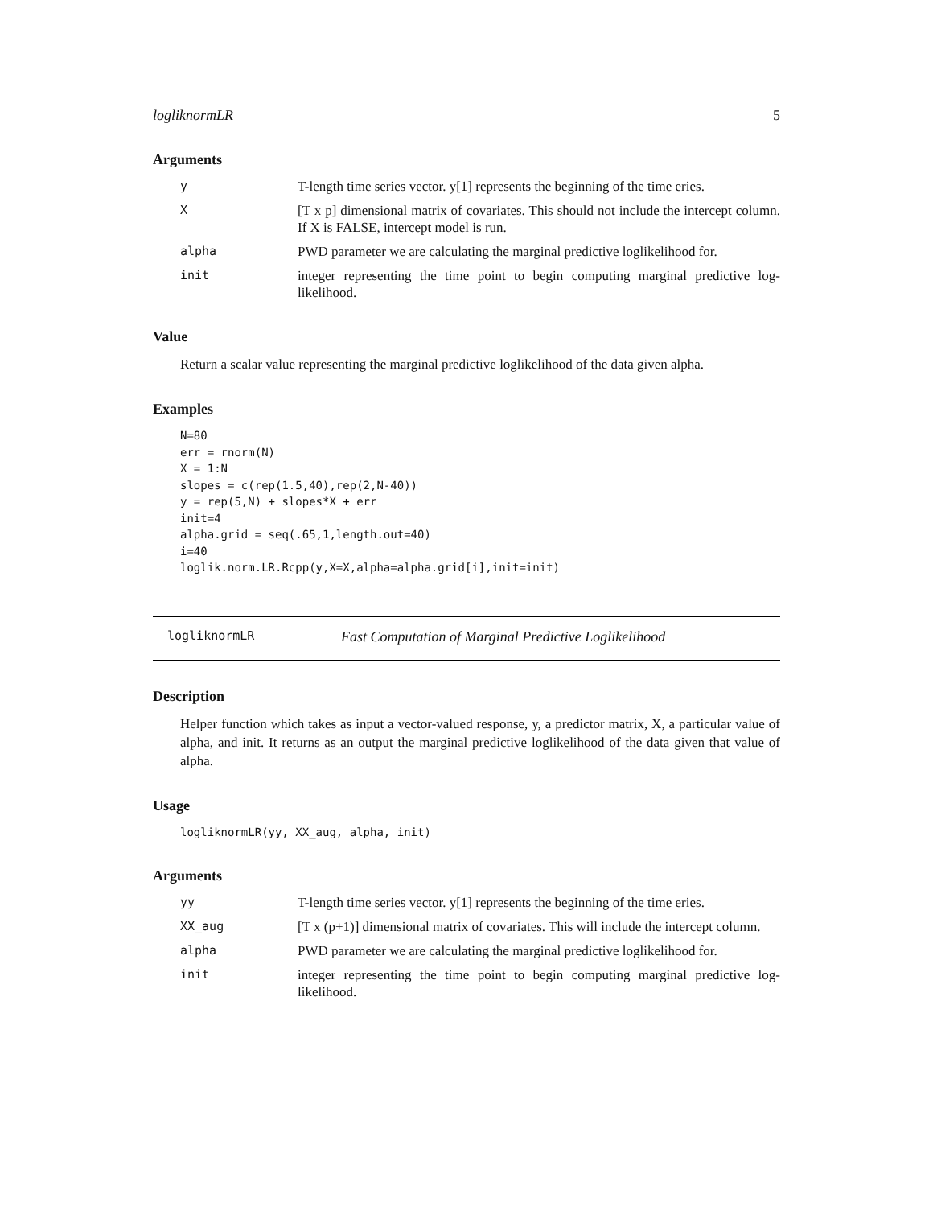logliknormLR 5
Arguments
y T-length time series vector. y[1] represents the beginning of the time eries.
X [T x p] dimensional matrix of covariates. This should not include the intercept column. If X is FALSE, intercept model is run.
alpha PWD parameter we are calculating the marginal predictive loglikelihood for.
init integer representing the time point to begin computing marginal predictive log-likelihood.
Value
Return a scalar value representing the marginal predictive loglikelihood of the data given alpha.
Examples
N=80
err = rnorm(N)
X = 1:N
slopes = c(rep(1.5,40),rep(2,N-40))
y = rep(5,N) + slopes*X + err
init=4
alpha.grid = seq(.65,1,length.out=40)
i=40
loglik.norm.LR.Rcpp(y,X=X,alpha=alpha.grid[i],init=init)
logliknormLR Fast Computation of Marginal Predictive Loglikelihood
Description
Helper function which takes as input a vector-valued response, y, a predictor matrix, X, a particular value of alpha, and init. It returns as an output the marginal predictive loglikelihood of the data given that value of alpha.
Usage
logliknormLR(yy, XX_aug, alpha, init)
Arguments
yy T-length time series vector. y[1] represents the beginning of the time eries.
XX_aug [T x (p+1)] dimensional matrix of covariates. This will include the intercept column.
alpha PWD parameter we are calculating the marginal predictive loglikelihood for.
init integer representing the time point to begin computing marginal predictive log-likelihood.